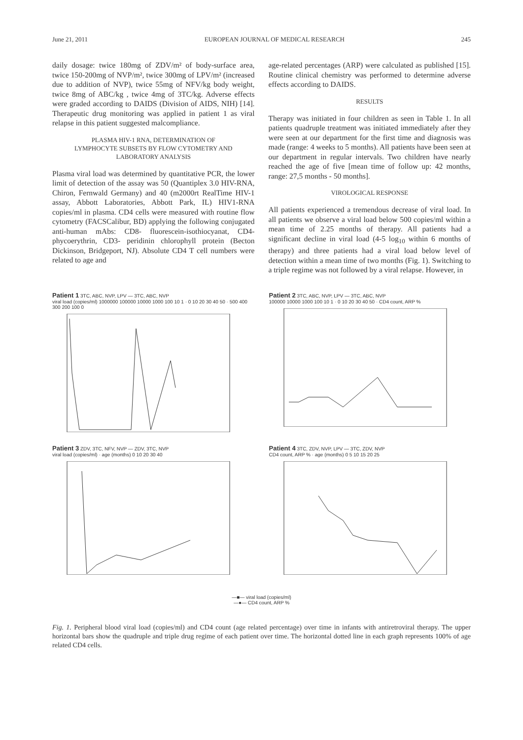June 21, 2011 EUROPEAN JOURNAL OF MEDICAL RESEARCH 245
daily dosage: twice 180mg of ZDV/m² of body-surface area, twice 150-200mg of NVP/m², twice 300mg of LPV/m² (increased due to addition of NVP), twice 55mg of NFV/kg body weight, twice 8mg of ABC/kg , twice 4mg of 3TC/kg. Adverse effects were graded according to DAIDS (Division of AIDS, NIH) [14]. Therapeutic drug monitoring was applied in patient 1 as viral relapse in this patient suggested malcompliance.
PLASMA HIV-1 RNA, DETERMINATION OF
LYMPHOCYTE SUBSETS BY FLOW CYTOMETRY AND
LABORATORY ANALYSIS
Plasma viral load was determined by quantitative PCR, the lower limit of detection of the assay was 50 (Quantiplex 3.0 HIV-RNA, Chiron, Fernwald Germany) and 40 (m2000rt RealTime HIV-1 assay, Abbott Laboratories, Abbott Park, IL) HIV1-RNA copies/ml in plasma. CD4 cells were measured with routine flow cytometry (FACSCalibur, BD) applying the following conjugated anti-human mAbs: CD8- fluorescein-isothiocyanat, CD4- phycoerythrin, CD3- peridinin chlorophyll protein (Becton Dickinson, Bridgeport, NJ). Absolute CD4 T cell numbers were related to age and
age-related percentages (ARP) were calculated as published [15]. Routine clinical chemistry was performed to determine adverse effects according to DAIDS.
RESULTS
Therapy was initiated in four children as seen in Table 1. In all patients quadruple treatment was initiated immediately after they were seen at our department for the first time and diagnosis was made (range: 4 weeks to 5 months). All patients have been seen at our department in regular intervals. Two children have nearly reached the age of five [mean time of follow up: 42 months, range: 27,5 months - 50 months].
VIROLOGICAL RESPONSE
All patients experienced a tremendous decrease of viral load. In all patients we observe a viral load below 500 copies/ml within a mean time of 2.25 months of therapy. All patients had a significant decline in viral load (4-5 log<sub>10</sub> within 6 months of therapy) and three patients had a viral load below level of detection within a mean time of two months (Fig. 1). Switching to a triple regime was not followed by a viral relapse. However, in
Patient 1 3TC, ABC, NVP, LPV — 3TC, ABC, NVP
viral load (copies/ml) 1000000 100000 10000 1000 100 10 1 · 0 10 20 30 40 50 · 500 400 300 200 100 0
Patient 2 3TC, ABC, NVP, LPV — 3TC, ABC, NVP
100000 10000 1000 100 10 1 · 0 10 20 30 40 50 · CD4 count, ARP %
Patient 3 ZDV, 3TC, NFV, NVP — ZDV, 3TC, NVP
viral load (copies/ml) · age (months) 0 10 20 30 40
Patient 4 3TC, ZDV, NVP, LPV — 3TC, ZDV, NVP
CD4 count, ARP % · age (months) 0 5 10 15 20 25
—■— viral load (copies/ml)
—●— CD4 count, ARP %
Fig. 1. Peripheral blood viral load (copies/ml) and CD4 count (age related percentage) over time in infants with antiretroviral therapy. The upper horizontal bars show the quadruple and triple drug regime of each patient over time. The horizontal dotted line in each graph represents 100% of age related CD4 cells.